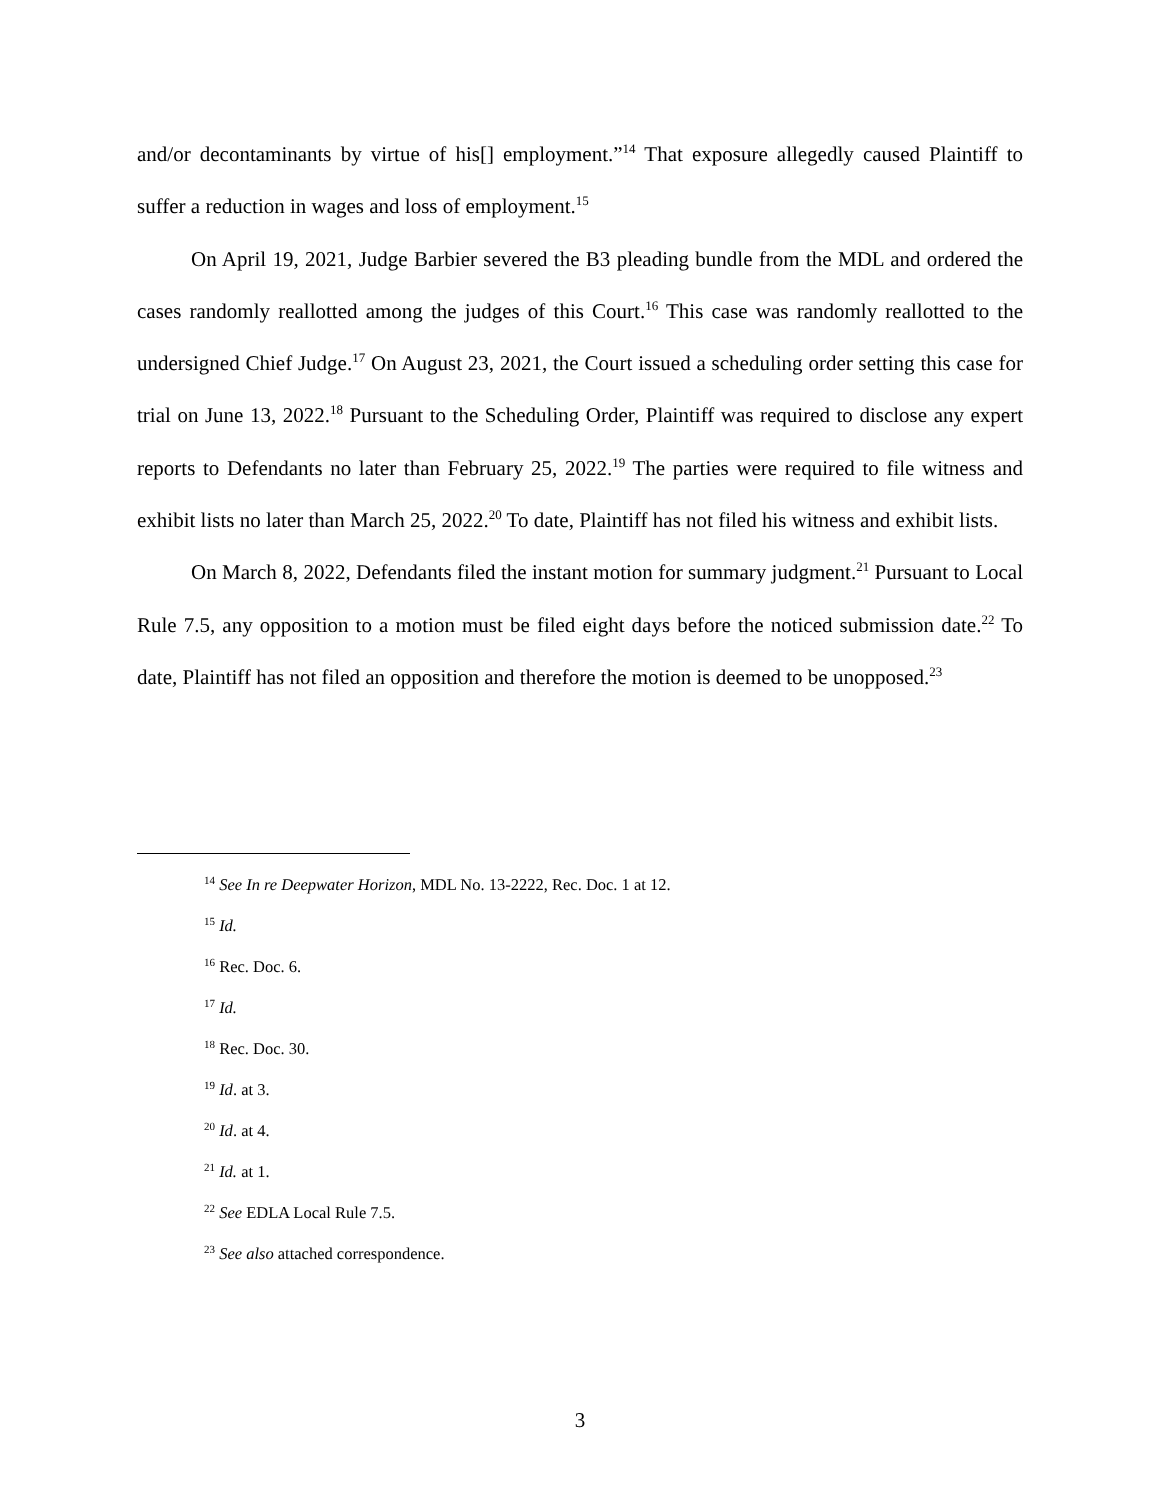and/or decontaminants by virtue of his[] employment.”<sup>14</sup> That exposure allegedly caused Plaintiff to suffer a reduction in wages and loss of employment.<sup>15</sup>
On April 19, 2021, Judge Barbier severed the B3 pleading bundle from the MDL and ordered the cases randomly reallotted among the judges of this Court.<sup>16</sup> This case was randomly reallotted to the undersigned Chief Judge.<sup>17</sup> On August 23, 2021, the Court issued a scheduling order setting this case for trial on June 13, 2022.<sup>18</sup> Pursuant to the Scheduling Order, Plaintiff was required to disclose any expert reports to Defendants no later than February 25, 2022.<sup>19</sup> The parties were required to file witness and exhibit lists no later than March 25, 2022.<sup>20</sup> To date, Plaintiff has not filed his witness and exhibit lists.
On March 8, 2022, Defendants filed the instant motion for summary judgment.<sup>21</sup> Pursuant to Local Rule 7.5, any opposition to a motion must be filed eight days before the noticed submission date.<sup>22</sup> To date, Plaintiff has not filed an opposition and therefore the motion is deemed to be unopposed.<sup>23</sup>
<sup>14</sup> See In re Deepwater Horizon, MDL No. 13-2222, Rec. Doc. 1 at 12.
<sup>15</sup> Id.
<sup>16</sup> Rec. Doc. 6.
<sup>17</sup> Id.
<sup>18</sup> Rec. Doc. 30.
<sup>19</sup> Id. at 3.
<sup>20</sup> Id. at 4.
<sup>21</sup> Id. at 1.
<sup>22</sup> See EDLA Local Rule 7.5.
<sup>23</sup> See also attached correspondence.
3